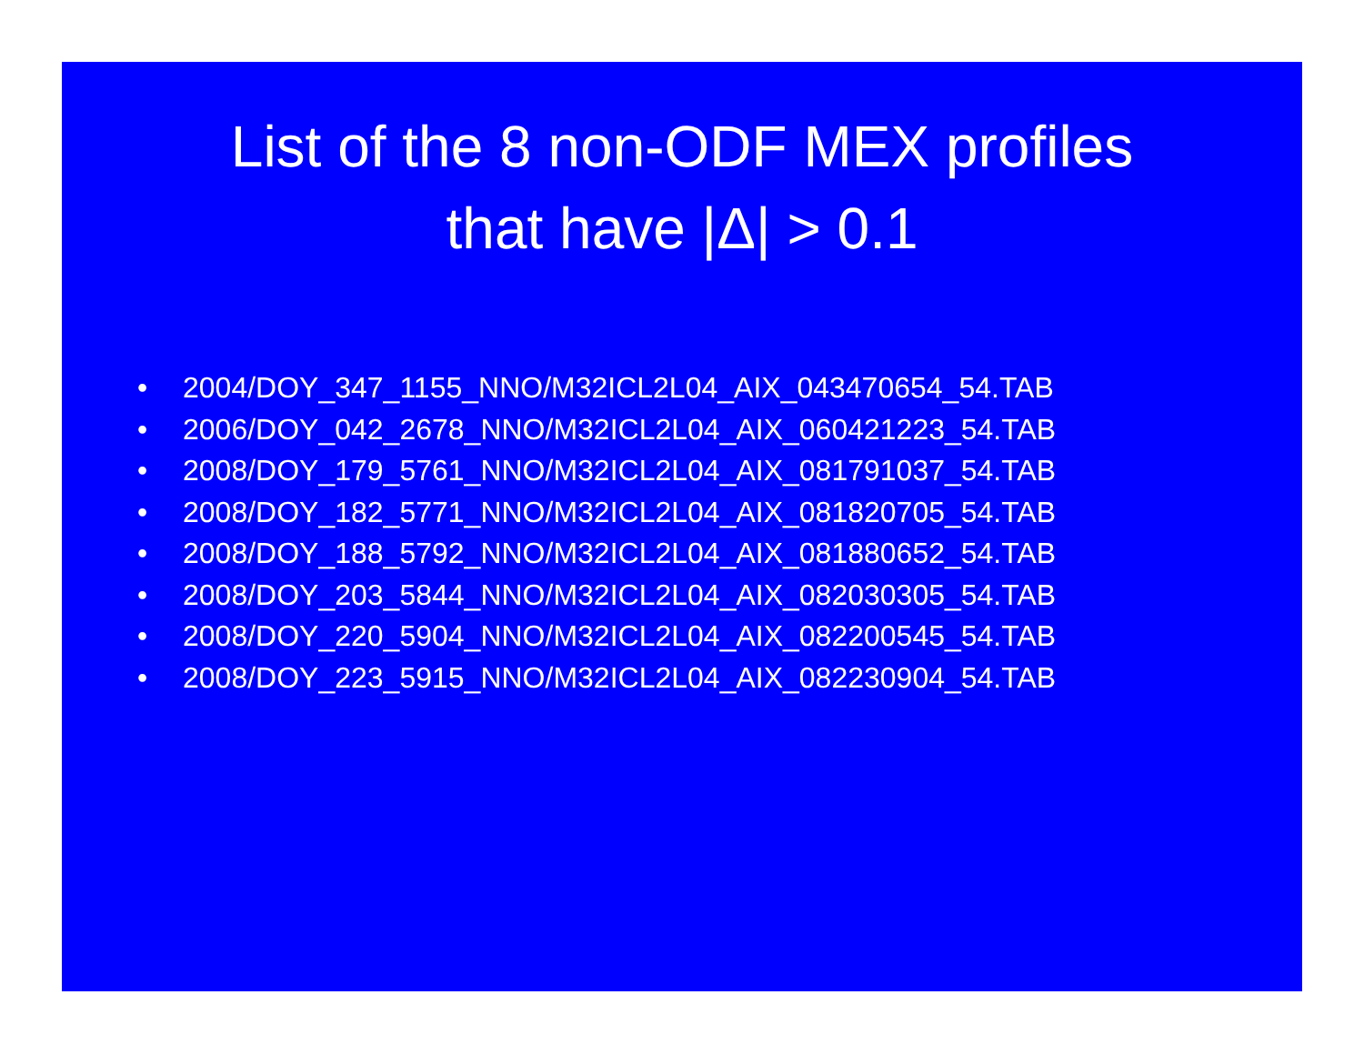List of the 8 non-ODF MEX profiles
that have |Δ| > 0.1
• 2004/DOY_347_1155_NNO/M32ICL2L04_AIX_043470654_54.TAB
• 2006/DOY_042_2678_NNO/M32ICL2L04_AIX_060421223_54.TAB
• 2008/DOY_179_5761_NNO/M32ICL2L04_AIX_081791037_54.TAB
• 2008/DOY_182_5771_NNO/M32ICL2L04_AIX_081820705_54.TAB
• 2008/DOY_188_5792_NNO/M32ICL2L04_AIX_081880652_54.TAB
• 2008/DOY_203_5844_NNO/M32ICL2L04_AIX_082030305_54.TAB
• 2008/DOY_220_5904_NNO/M32ICL2L04_AIX_082200545_54.TAB
• 2008/DOY_223_5915_NNO/M32ICL2L04_AIX_082230904_54.TAB